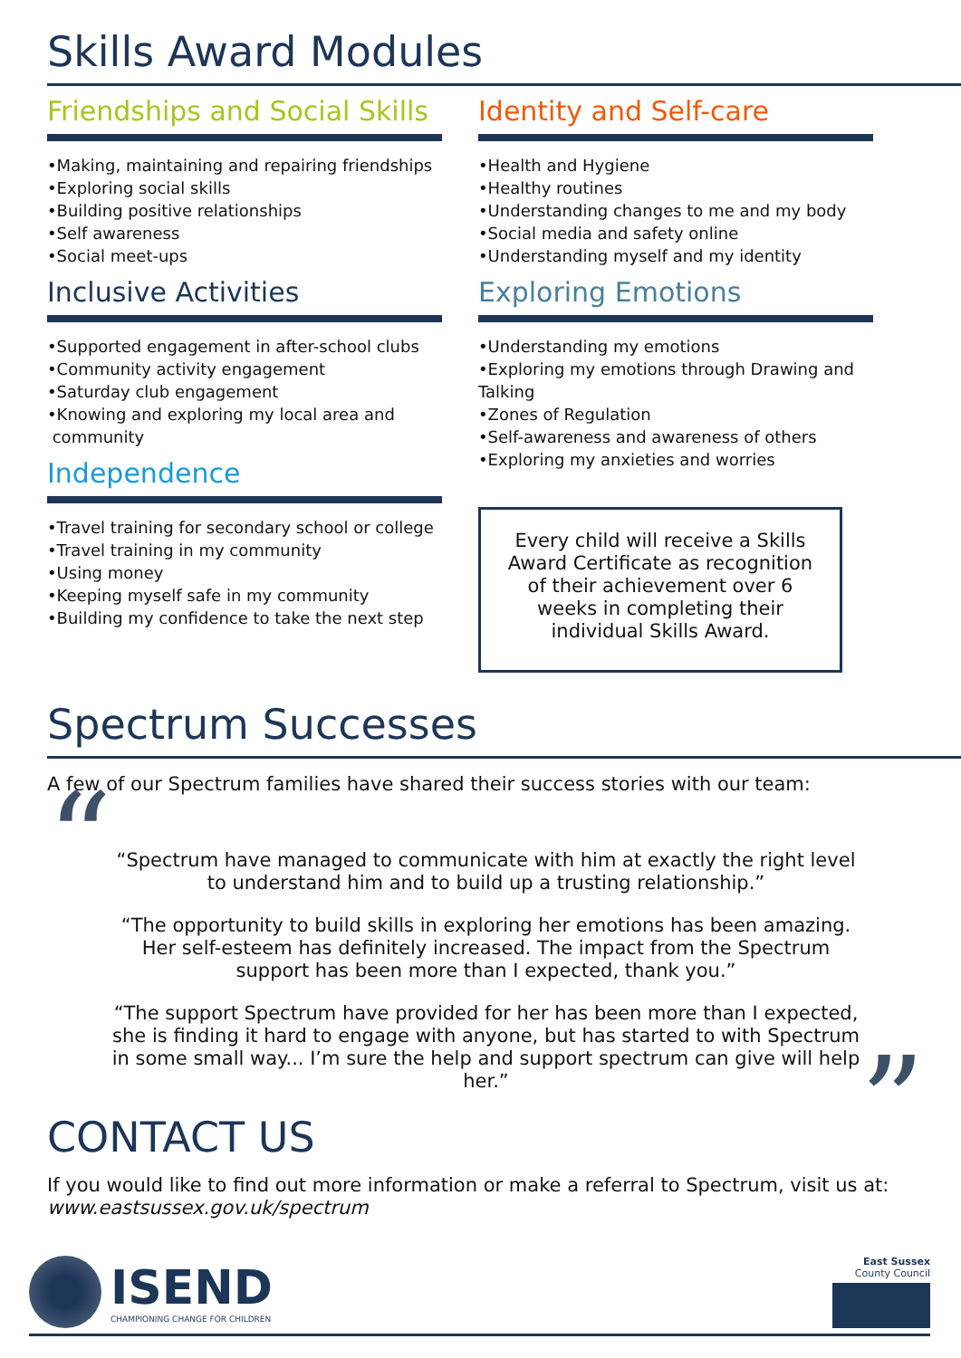Skills Award Modules
Friendships and Social Skills
•Making, maintaining and repairing friendships
•Exploring social skills
•Building positive relationships
•Self awareness
•Social meet-ups
Inclusive Activities
•Supported engagement in after-school clubs
•Community activity engagement
•Saturday club engagement
•Knowing and exploring my local area and
community
Independence
•Travel training for secondary school or college
•Travel training in my community
•Using money
•Keeping myself safe in my community
•Building my confidence to take the next step
Identity and Self-care
•Health and Hygiene
•Healthy routines
•Understanding changes to me and my body
•Social media and safety online
•Understanding myself and my identity
Exploring Emotions
•Understanding my emotions
•Exploring my emotions through Drawing and Talking
•Zones of Regulation
•Self-awareness and awareness of others
•Exploring my anxieties and worries
Every child will receive a Skills Award Certificate as recognition of their achievement over 6 weeks in completing their individual Skills Award.
Spectrum Successes
A few of our Spectrum families have shared their success stories with our team:
“
“Spectrum have managed to communicate with him at exactly the right level to understand him and to build up a trusting relationship.”
“The opportunity to build skills in exploring her emotions has been amazing. Her self-esteem has definitely increased. The impact from the Spectrum support has been more than I expected, thank you.”
“The support Spectrum have provided for her has been more than I expected, she is finding it hard to engage with anyone, but has started to with Spectrum in some small way... I’m sure the help and support spectrum can give will help her.”
”
CONTACT US
If you would like to find out more information or make a referral to Spectrum, visit us at:
www.eastsussex.gov.uk/spectrum
ISEND
CHAMPIONING CHANGE FOR CHILDREN
East Sussex
County Council